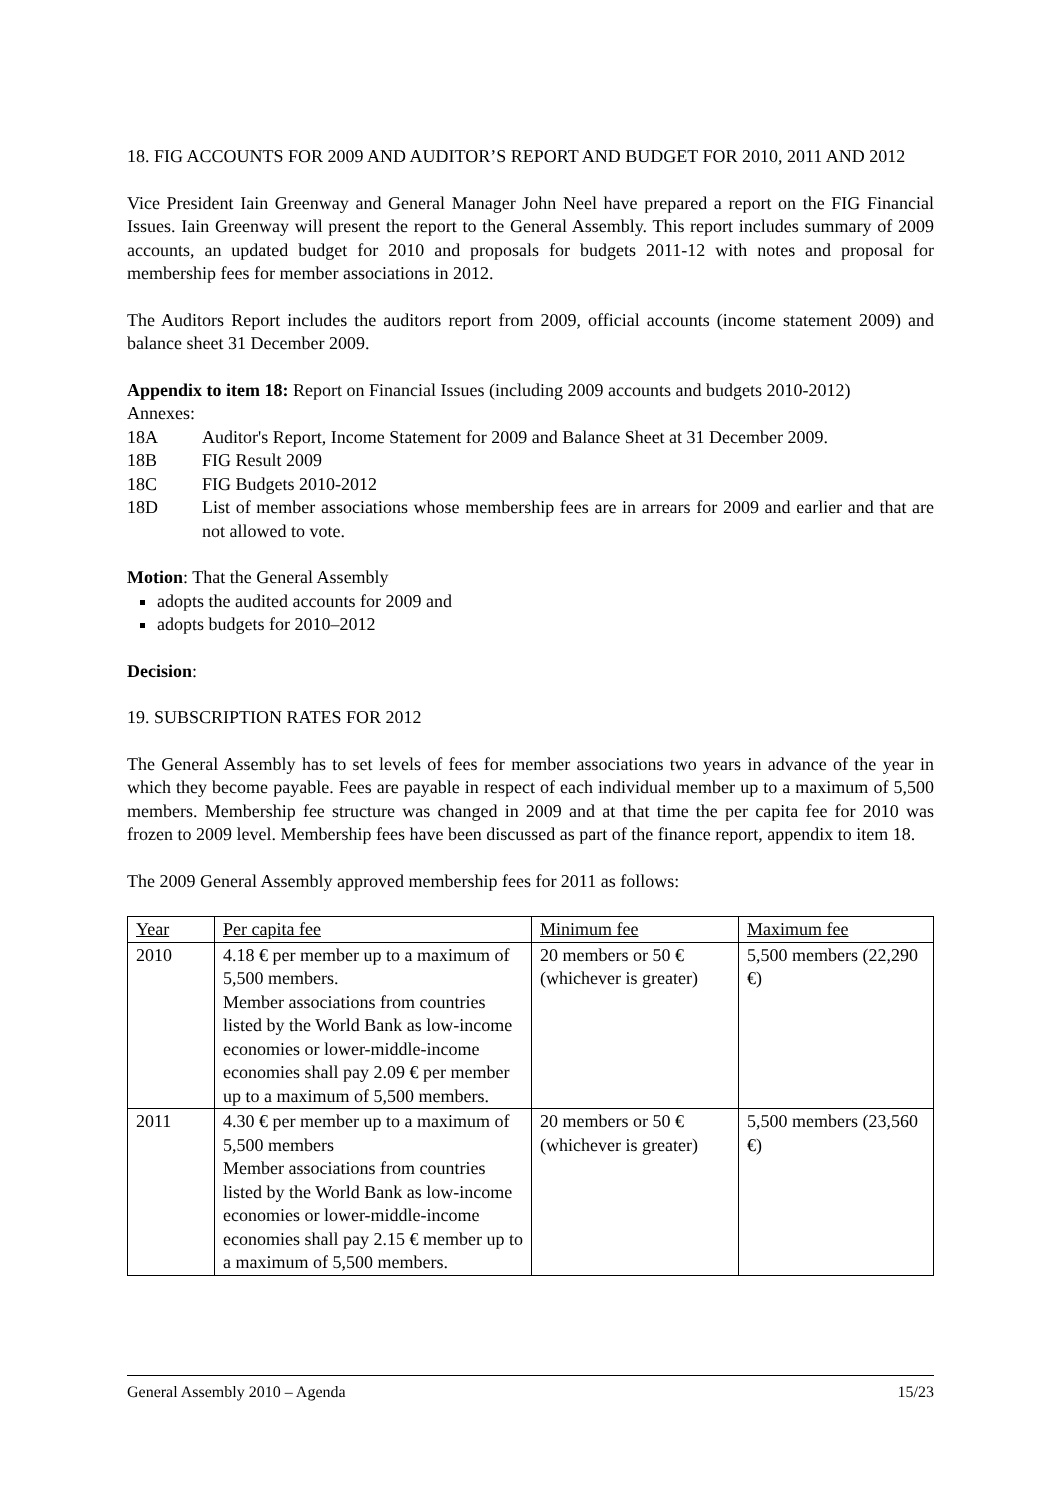18. FIG ACCOUNTS FOR 2009 AND AUDITOR’S REPORT AND BUDGET FOR 2010, 2011 AND 2012
Vice President Iain Greenway and General Manager John Neel have prepared a report on the FIG Financial Issues. Iain Greenway will present the report to the General Assembly. This report includes summary of 2009 accounts, an updated budget for 2010 and proposals for budgets 2011-12 with notes and proposal for membership fees for member associations in 2012.
The Auditors Report includes the auditors report from 2009, official accounts (income statement 2009) and balance sheet 31 December 2009.
Appendix to item 18: Report on Financial Issues (including 2009 accounts and budgets 2010-2012)
Annexes:
18A Auditor's Report, Income Statement for 2009 and Balance Sheet at 31 December 2009.
18B FIG Result 2009
18C FIG Budgets 2010-2012
18D List of member associations whose membership fees are in arrears for 2009 and earlier and that are not allowed to vote.
Motion: That the General Assembly
adopts the audited accounts for 2009 and
adopts budgets for 2010–2012
Decision:
19. SUBSCRIPTION RATES FOR 2012
The General Assembly has to set levels of fees for member associations two years in advance of the year in which they become payable. Fees are payable in respect of each individual member up to a maximum of 5,500 members. Membership fee structure was changed in 2009 and at that time the per capita fee for 2010 was frozen to 2009 level. Membership fees have been discussed as part of the finance report, appendix to item 18.
The 2009 General Assembly approved membership fees for 2011 as follows:
| Year | Per capita fee | Minimum fee | Maximum fee |
| 2010 | 4.18 € per member up to a maximum of 5,500 members. Member associations from countries listed by the World Bank as low-income economies or lower-middle-income economies shall pay 2.09 € per member up to a maximum of 5,500 members. | 20 members or 50 € (whichever is greater) | 5,500 members (22,290 €) |
| 2011 | 4.30 € per member up to a maximum of 5,500 members Member associations from countries listed by the World Bank as low-income economies or lower-middle-income economies shall pay 2.15 € member up to a maximum of 5,500 members. | 20 members or 50 € (whichever is greater) | 5,500 members (23,560 €) |
General Assembly 2010 – Agenda 15/23